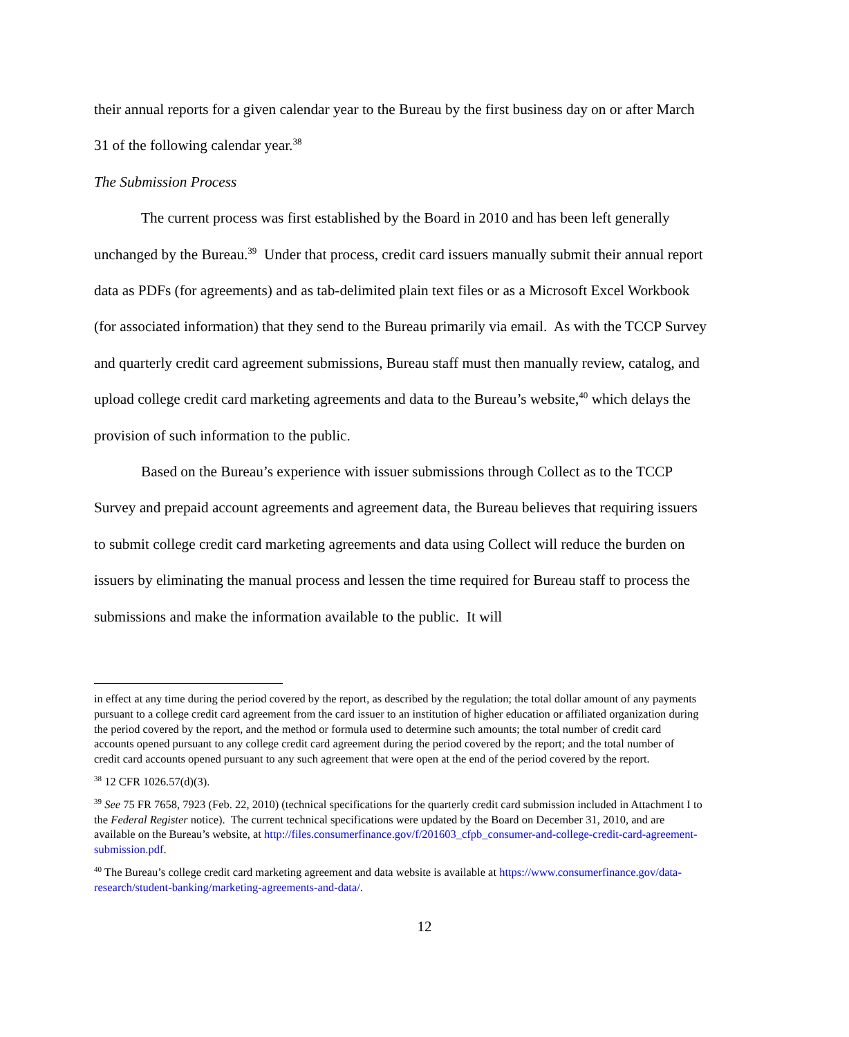their annual reports for a given calendar year to the Bureau by the first business day on or after March 31 of the following calendar year.<sup>38</sup>
The Submission Process
The current process was first established by the Board in 2010 and has been left generally unchanged by the Bureau.<sup>39</sup> Under that process, credit card issuers manually submit their annual report data as PDFs (for agreements) and as tab-delimited plain text files or as a Microsoft Excel Workbook (for associated information) that they send to the Bureau primarily via email. As with the TCCP Survey and quarterly credit card agreement submissions, Bureau staff must then manually review, catalog, and upload college credit card marketing agreements and data to the Bureau’s website,<sup>40</sup> which delays the provision of such information to the public.
Based on the Bureau’s experience with issuer submissions through Collect as to the TCCP Survey and prepaid account agreements and agreement data, the Bureau believes that requiring issuers to submit college credit card marketing agreements and data using Collect will reduce the burden on issuers by eliminating the manual process and lessen the time required for Bureau staff to process the submissions and make the information available to the public. It will
in effect at any time during the period covered by the report, as described by the regulation; the total dollar amount of any payments pursuant to a college credit card agreement from the card issuer to an institution of higher education or affiliated organization during the period covered by the report, and the method or formula used to determine such amounts; the total number of credit card accounts opened pursuant to any college credit card agreement during the period covered by the report; and the total number of credit card accounts opened pursuant to any such agreement that were open at the end of the period covered by the report.
<sup>38</sup> 12 CFR 1026.57(d)(3).
<sup>39</sup> See 75 FR 7658, 7923 (Feb. 22, 2010) (technical specifications for the quarterly credit card submission included in Attachment I to the Federal Register notice). The current technical specifications were updated by the Board on December 31, 2010, and are available on the Bureau’s website, at http://files.consumerfinance.gov/f/201603_cfpb_consumer-and-college-credit-card-agreement-submission.pdf.
<sup>40</sup> The Bureau’s college credit card marketing agreement and data website is available at https://www.consumerfinance.gov/data-research/student-banking/marketing-agreements-and-data/.
12